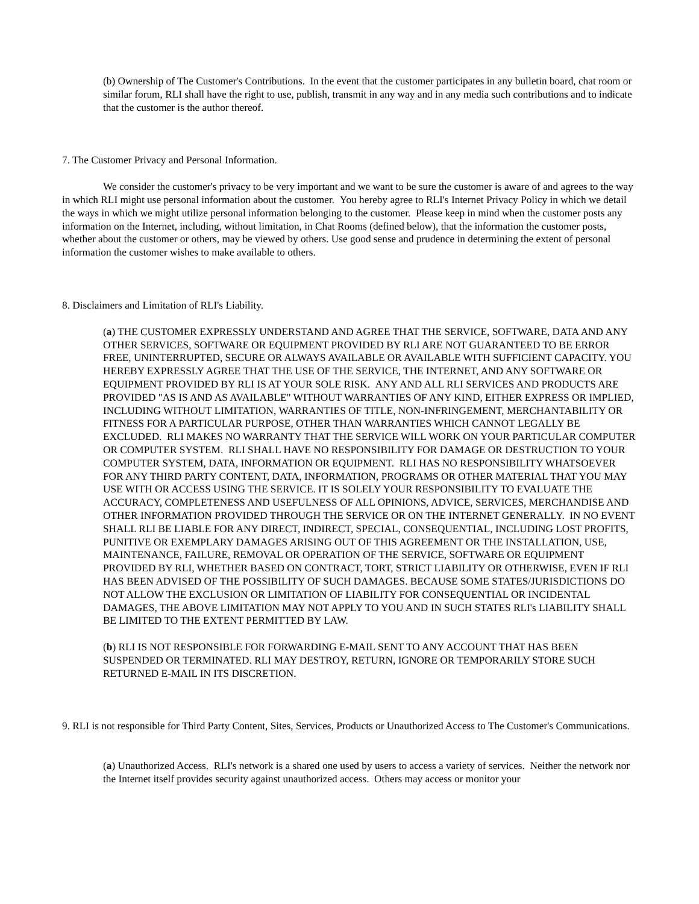(b) Ownership of The Customer's Contributions. In the event that the customer participates in any bulletin board, chat room or similar forum, RLI shall have the right to use, publish, transmit in any way and in any media such contributions and to indicate that the customer is the author thereof.
7. The Customer Privacy and Personal Information.
We consider the customer's privacy to be very important and we want to be sure the customer is aware of and agrees to the way in which RLI might use personal information about the customer. You hereby agree to RLI's Internet Privacy Policy in which we detail the ways in which we might utilize personal information belonging to the customer. Please keep in mind when the customer posts any information on the Internet, including, without limitation, in Chat Rooms (defined below), that the information the customer posts, whether about the customer or others, may be viewed by others. Use good sense and prudence in determining the extent of personal information the customer wishes to make available to others.
8. Disclaimers and Limitation of RLI's Liability.
(a) THE CUSTOMER EXPRESSLY UNDERSTAND AND AGREE THAT THE SERVICE, SOFTWARE, DATA AND ANY OTHER SERVICES, SOFTWARE OR EQUIPMENT PROVIDED BY RLI ARE NOT GUARANTEED TO BE ERROR FREE, UNINTERRUPTED, SECURE OR ALWAYS AVAILABLE OR AVAILABLE WITH SUFFICIENT CAPACITY. YOU HEREBY EXPRESSLY AGREE THAT THE USE OF THE SERVICE, THE INTERNET, AND ANY SOFTWARE OR EQUIPMENT PROVIDED BY RLI IS AT YOUR SOLE RISK. ANY AND ALL RLI SERVICES AND PRODUCTS ARE PROVIDED "AS IS AND AS AVAILABLE" WITHOUT WARRANTIES OF ANY KIND, EITHER EXPRESS OR IMPLIED, INCLUDING WITHOUT LIMITATION, WARRANTIES OF TITLE, NON-INFRINGEMENT, MERCHANTABILITY OR FITNESS FOR A PARTICULAR PURPOSE, OTHER THAN WARRANTIES WHICH CANNOT LEGALLY BE EXCLUDED. RLI MAKES NO WARRANTY THAT THE SERVICE WILL WORK ON YOUR PARTICULAR COMPUTER OR COMPUTER SYSTEM. RLI SHALL HAVE NO RESPONSIBILITY FOR DAMAGE OR DESTRUCTION TO YOUR COMPUTER SYSTEM, DATA, INFORMATION OR EQUIPMENT. RLI HAS NO RESPONSIBILITY WHATSOEVER FOR ANY THIRD PARTY CONTENT, DATA, INFORMATION, PROGRAMS OR OTHER MATERIAL THAT YOU MAY USE WITH OR ACCESS USING THE SERVICE. IT IS SOLELY YOUR RESPONSIBILITY TO EVALUATE THE ACCURACY, COMPLETENESS AND USEFULNESS OF ALL OPINIONS, ADVICE, SERVICES, MERCHANDISE AND OTHER INFORMATION PROVIDED THROUGH THE SERVICE OR ON THE INTERNET GENERALLY. IN NO EVENT SHALL RLI BE LIABLE FOR ANY DIRECT, INDIRECT, SPECIAL, CONSEQUENTIAL, INCLUDING LOST PROFITS, PUNITIVE OR EXEMPLARY DAMAGES ARISING OUT OF THIS AGREEMENT OR THE INSTALLATION, USE, MAINTENANCE, FAILURE, REMOVAL OR OPERATION OF THE SERVICE, SOFTWARE OR EQUIPMENT PROVIDED BY RLI, WHETHER BASED ON CONTRACT, TORT, STRICT LIABILITY OR OTHERWISE, EVEN IF RLI HAS BEEN ADVISED OF THE POSSIBILITY OF SUCH DAMAGES. BECAUSE SOME STATES/JURISDICTIONS DO NOT ALLOW THE EXCLUSION OR LIMITATION OF LIABILITY FOR CONSEQUENTIAL OR INCIDENTAL DAMAGES, THE ABOVE LIMITATION MAY NOT APPLY TO YOU AND IN SUCH STATES RLI's LIABILITY SHALL BE LIMITED TO THE EXTENT PERMITTED BY LAW.
(b) RLI IS NOT RESPONSIBLE FOR FORWARDING E-MAIL SENT TO ANY ACCOUNT THAT HAS BEEN SUSPENDED OR TERMINATED. RLI MAY DESTROY, RETURN, IGNORE OR TEMPORARILY STORE SUCH RETURNED E-MAIL IN ITS DISCRETION.
9. RLI is not responsible for Third Party Content, Sites, Services, Products or Unauthorized Access to The Customer's Communications.
(a) Unauthorized Access. RLI's network is a shared one used by users to access a variety of services. Neither the network nor the Internet itself provides security against unauthorized access. Others may access or monitor your